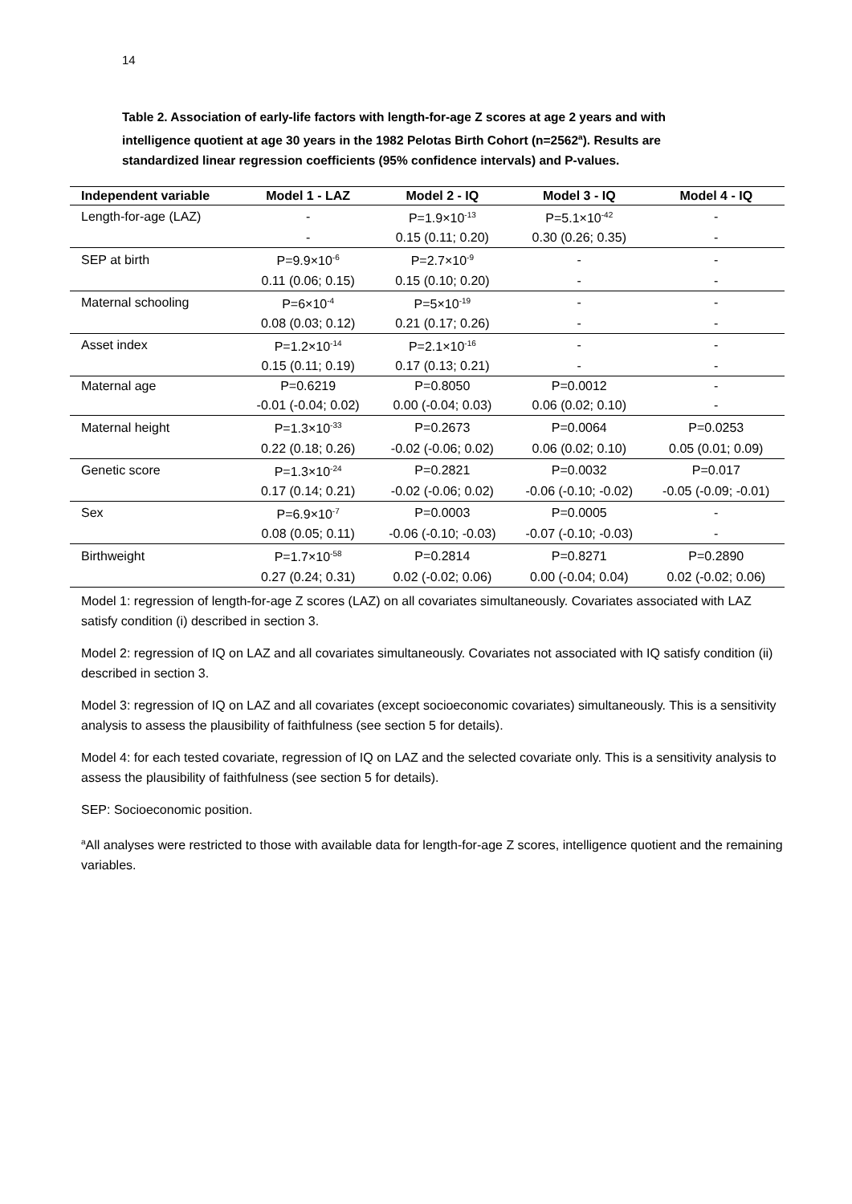14
Table 2. Association of early-life factors with length-for-age Z scores at age 2 years and with intelligence quotient at age 30 years in the 1982 Pelotas Birth Cohort (n=2562<sup>a</sup>). Results are standardized linear regression coefficients (95% confidence intervals) and P-values.
| Independent variable | Model 1 - LAZ | Model 2 - IQ | Model 3 - IQ | Model 4 - IQ |
| --- | --- | --- | --- | --- |
| Length-for-age (LAZ) | - | P=1.9×10<sup>-13</sup> | P=5.1×10<sup>-42</sup> | - |
| | - | 0.15 (0.11; 0.20) | 0.30 (0.26; 0.35) | - |
| SEP at birth | P=9.9×10<sup>-6</sup> | P=2.7×10<sup>-9</sup> | - | - |
| | 0.11 (0.06; 0.15) | 0.15 (0.10; 0.20) | - | - |
| Maternal schooling | P=6×10<sup>-4</sup> | P=5×10<sup>-19</sup> | - | - |
| | 0.08 (0.03; 0.12) | 0.21 (0.17; 0.26) | - | - |
| Asset index | P=1.2×10<sup>-14</sup> | P=2.1×10<sup>-16</sup> | - | - |
| | 0.15 (0.11; 0.19) | 0.17 (0.13; 0.21) | - | - |
| Maternal age | P=0.6219 | P=0.8050 | P=0.0012 | - |
| | -0.01 (-0.04; 0.02) | 0.00 (-0.04; 0.03) | 0.06 (0.02; 0.10) | - |
| Maternal height | P=1.3×10<sup>-33</sup> | P=0.2673 | P=0.0064 | P=0.0253 |
| | 0.22 (0.18; 0.26) | -0.02 (-0.06; 0.02) | 0.06 (0.02; 0.10) | 0.05 (0.01; 0.09) |
| Genetic score | P=1.3×10<sup>-24</sup> | P=0.2821 | P=0.0032 | P=0.017 |
| | 0.17 (0.14; 0.21) | -0.02 (-0.06; 0.02) | -0.06 (-0.10; -0.02) | -0.05 (-0.09; -0.01) |
| Sex | P=6.9×10<sup>-7</sup> | P=0.0003 | P=0.0005 | - |
| | 0.08 (0.05; 0.11) | -0.06 (-0.10; -0.03) | -0.07 (-0.10; -0.03) | - |
| Birthweight | P=1.7×10<sup>-58</sup> | P=0.2814 | P=0.8271 | P=0.2890 |
| | 0.27 (0.24; 0.31) | 0.02 (-0.02; 0.06) | 0.00 (-0.04; 0.04) | 0.02 (-0.02; 0.06) |
Model 1: regression of length-for-age Z scores (LAZ) on all covariates simultaneously. Covariates associated with LAZ satisfy condition (i) described in section 3.
Model 2: regression of IQ on LAZ and all covariates simultaneously. Covariates not associated with IQ satisfy condition (ii) described in section 3.
Model 3: regression of IQ on LAZ and all covariates (except socioeconomic covariates) simultaneously. This is a sensitivity analysis to assess the plausibility of faithfulness (see section 5 for details).
Model 4: for each tested covariate, regression of IQ on LAZ and the selected covariate only. This is a sensitivity analysis to assess the plausibility of faithfulness (see section 5 for details).
SEP: Socioeconomic position.
<sup>a</sup> All analyses were restricted to those with available data for length-for-age Z scores, intelligence quotient and the remaining variables.